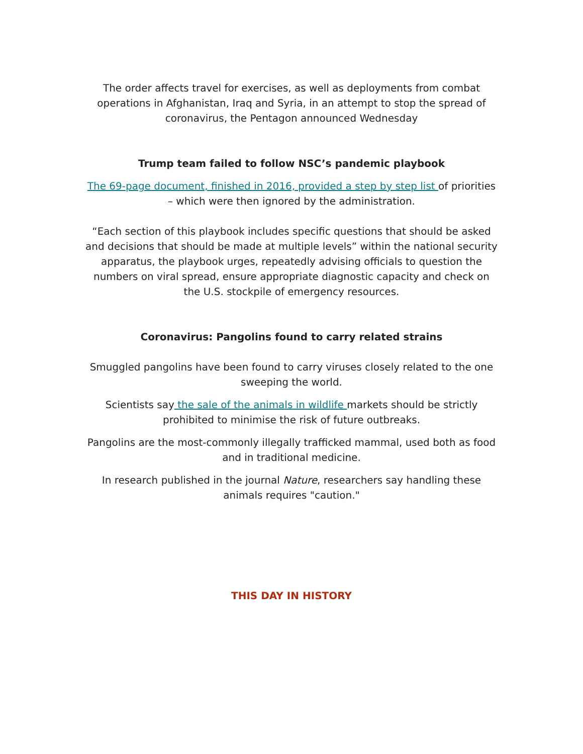The order affects travel for exercises, as well as deployments from combat operations in Afghanistan, Iraq and Syria, in an attempt to stop the spread of coronavirus, the Pentagon announced Wednesday
Trump team failed to follow NSC’s pandemic playbook
The 69-page document, finished in 2016, provided a step by step list of priorities – which were then ignored by the administration.
“Each section of this playbook includes specific questions that should be asked and decisions that should be made at multiple levels” within the national security apparatus, the playbook urges, repeatedly advising officials to question the numbers on viral spread, ensure appropriate diagnostic capacity and check on the U.S. stockpile of emergency resources.
Coronavirus: Pangolins found to carry related strains
Smuggled pangolins have been found to carry viruses closely related to the one sweeping the world.
Scientists say the sale of the animals in wildlife markets should be strictly prohibited to minimise the risk of future outbreaks.
Pangolins are the most-commonly illegally trafficked mammal, used both as food and in traditional medicine.
In research published in the journal Nature, researchers say handling these animals requires "caution."
THIS DAY IN HISTORY